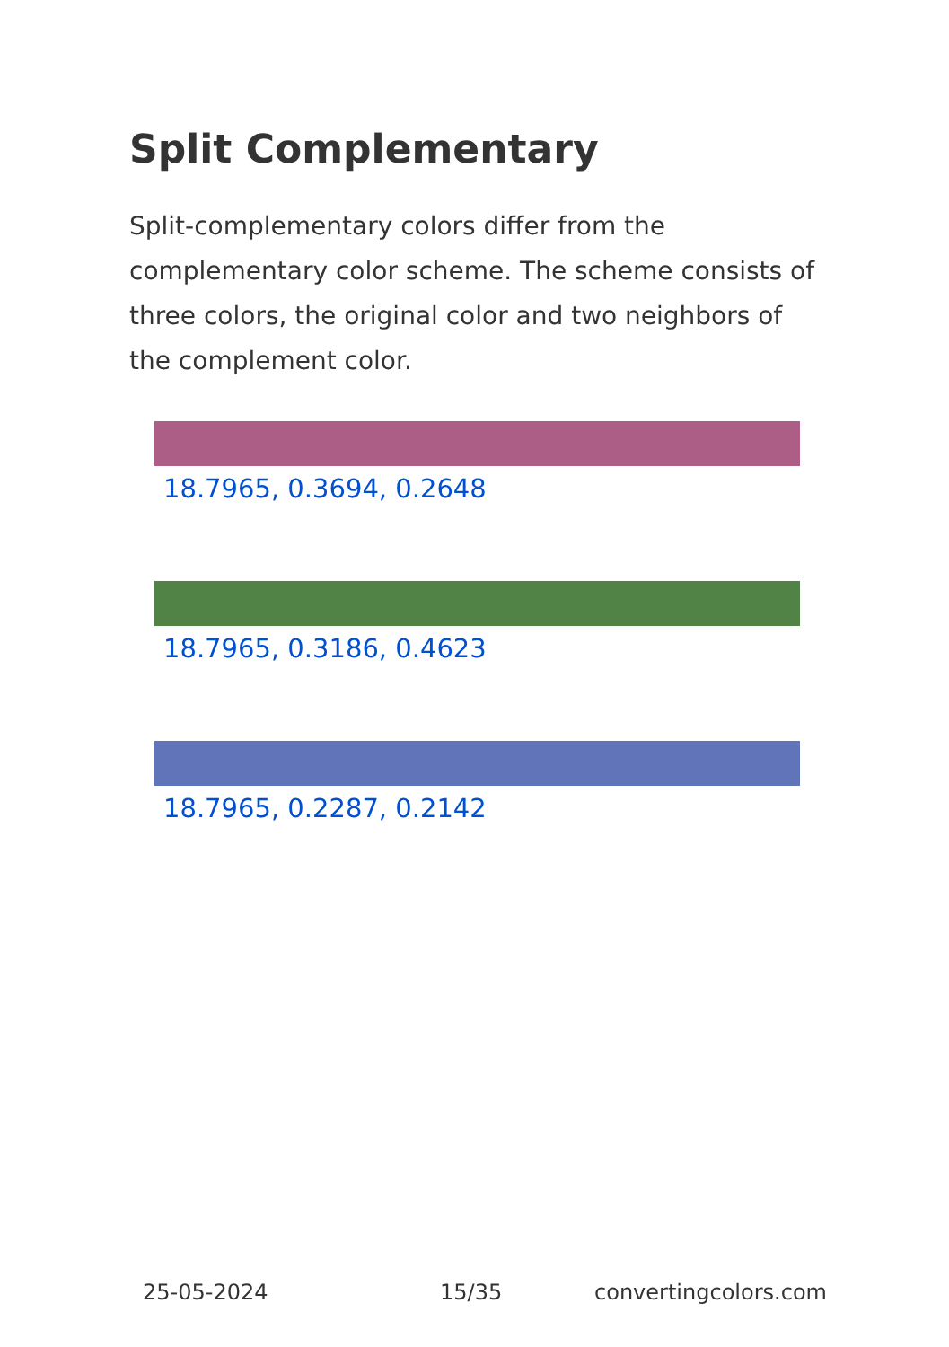Split Complementary
Split-complementary colors differ from the complementary color scheme. The scheme consists of three colors, the original color and two neighbors of the complement color.
18.7965, 0.3694, 0.2648
18.7965, 0.3186, 0.4623
18.7965, 0.2287, 0.2142
25-05-2024 15/35 convertingcolors.com